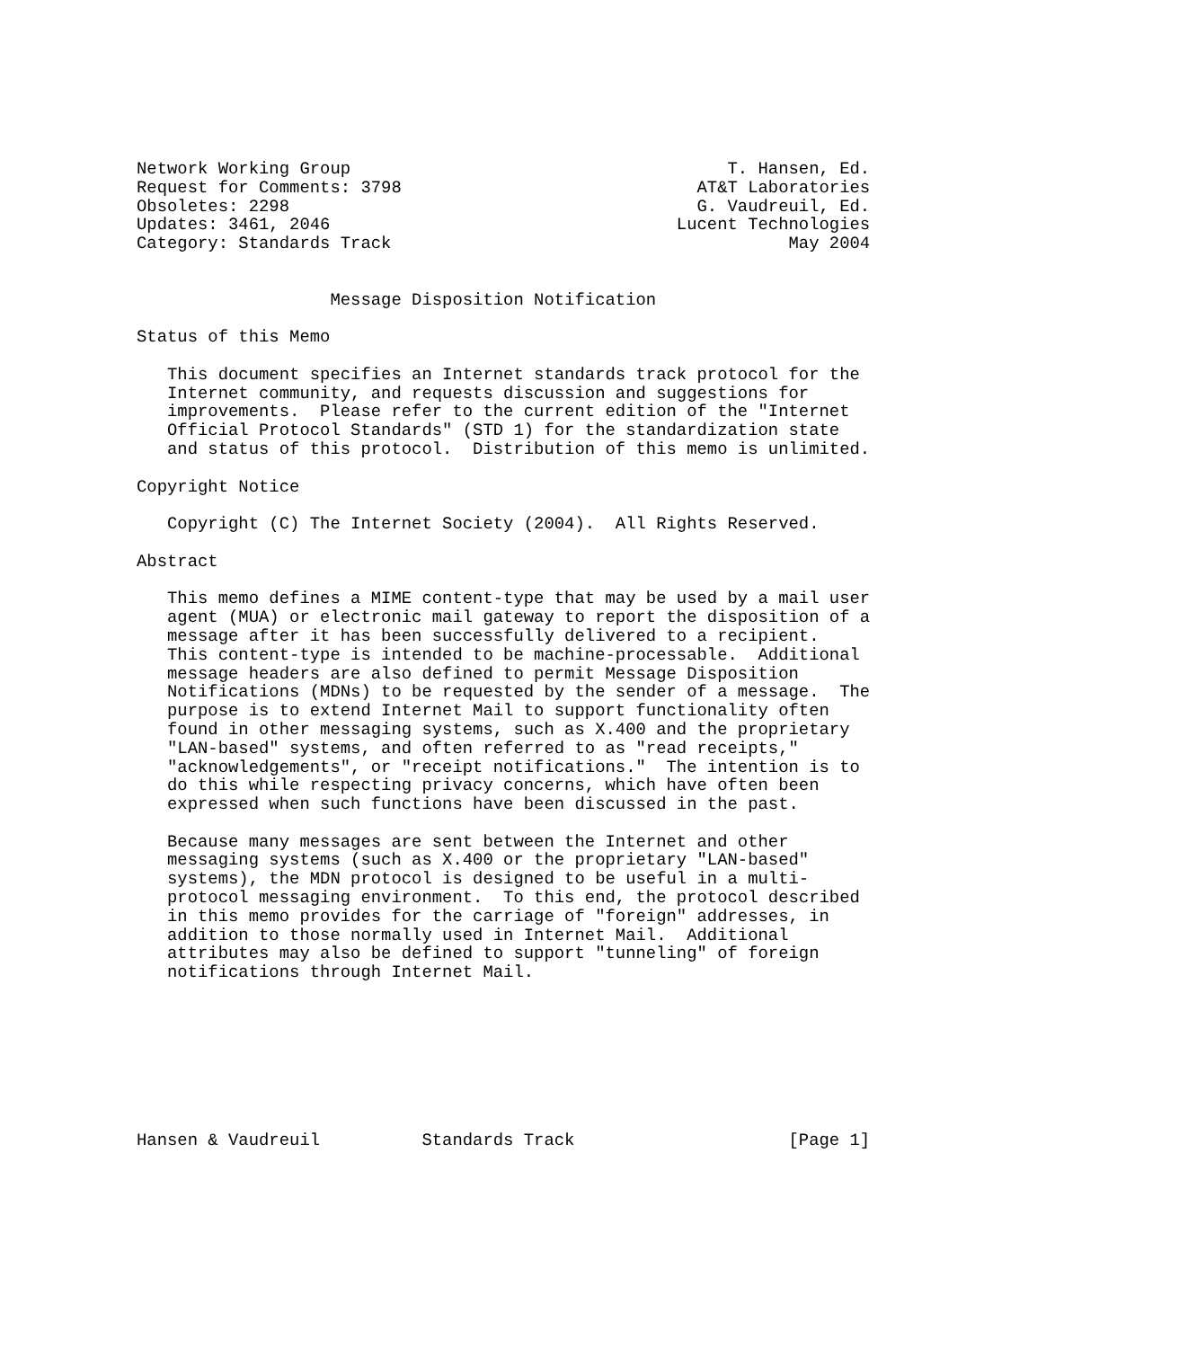Network Working Group                                     T. Hansen, Ed.
Request for Comments: 3798                             AT&T Laboratories
Obsoletes: 2298                                        G. Vaudreuil, Ed.
Updates: 3461, 2046                                  Lucent Technologies
Category: Standards Track                                       May 2004


                   Message Disposition Notification

Status of this Memo

   This document specifies an Internet standards track protocol for the
   Internet community, and requests discussion and suggestions for
   improvements.  Please refer to the current edition of the "Internet
   Official Protocol Standards" (STD 1) for the standardization state
   and status of this protocol.  Distribution of this memo is unlimited.

Copyright Notice

   Copyright (C) The Internet Society (2004).  All Rights Reserved.

Abstract

   This memo defines a MIME content-type that may be used by a mail user
   agent (MUA) or electronic mail gateway to report the disposition of a
   message after it has been successfully delivered to a recipient.
   This content-type is intended to be machine-processable.  Additional
   message headers are also defined to permit Message Disposition
   Notifications (MDNs) to be requested by the sender of a message.  The
   purpose is to extend Internet Mail to support functionality often
   found in other messaging systems, such as X.400 and the proprietary
   "LAN-based" systems, and often referred to as "read receipts,"
   "acknowledgements", or "receipt notifications."  The intention is to
   do this while respecting privacy concerns, which have often been
   expressed when such functions have been discussed in the past.

   Because many messages are sent between the Internet and other
   messaging systems (such as X.400 or the proprietary "LAN-based"
   systems), the MDN protocol is designed to be useful in a multi-
   protocol messaging environment.  To this end, the protocol described
   in this memo provides for the carriage of "foreign" addresses, in
   addition to those normally used in Internet Mail.  Additional
   attributes may also be defined to support "tunneling" of foreign
   notifications through Internet Mail.








Hansen & Vaudreuil          Standards Track                     [Page 1]